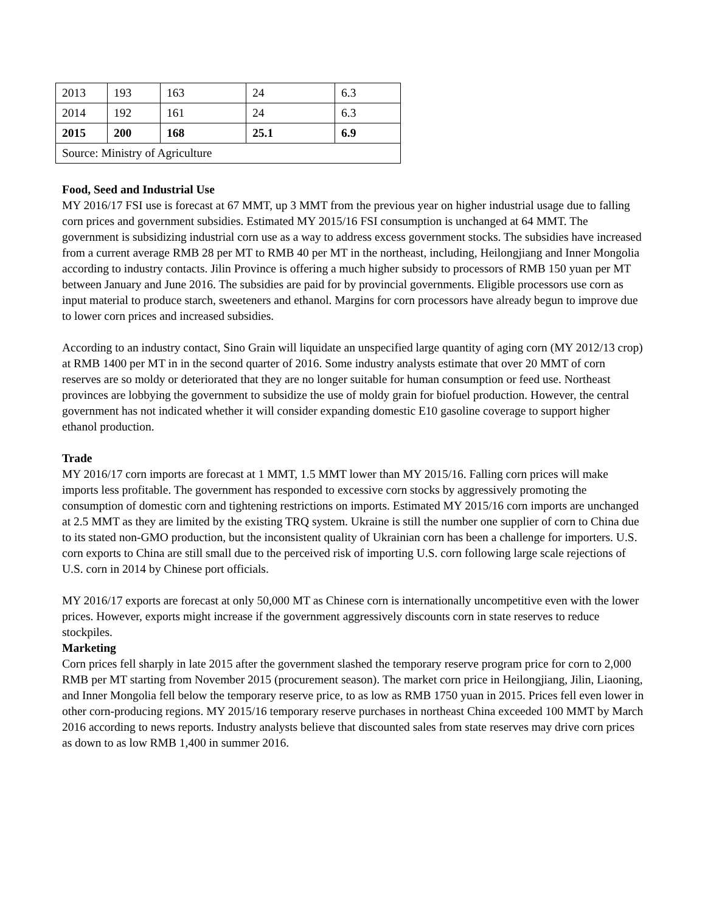| 2013 | 193 | 163 | 24 | 6.3 |
| 2014 | 192 | 161 | 24 | 6.3 |
| 2015 | 200 | 168 | 25.1 | 6.9 |
| Source: Ministry of Agriculture | | | | |
Food, Seed and Industrial Use
MY 2016/17 FSI use is forecast at 67 MMT, up 3 MMT from the previous year on higher industrial usage due to falling corn prices and government subsidies. Estimated MY 2015/16 FSI consumption is unchanged at 64 MMT. The government is subsidizing industrial corn use as a way to address excess government stocks. The subsidies have increased from a current average RMB 28 per MT to RMB 40 per MT in the northeast, including, Heilongjiang and Inner Mongolia according to industry contacts. Jilin Province is offering a much higher subsidy to processors of RMB 150 yuan per MT between January and June 2016. The subsidies are paid for by provincial governments. Eligible processors use corn as input material to produce starch, sweeteners and ethanol. Margins for corn processors have already begun to improve due to lower corn prices and increased subsidies.
According to an industry contact, Sino Grain will liquidate an unspecified large quantity of aging corn (MY 2012/13 crop) at RMB 1400 per MT in in the second quarter of 2016. Some industry analysts estimate that over 20 MMT of corn reserves are so moldy or deteriorated that they are no longer suitable for human consumption or feed use. Northeast provinces are lobbying the government to subsidize the use of moldy grain for biofuel production. However, the central government has not indicated whether it will consider expanding domestic E10 gasoline coverage to support higher ethanol production.
Trade
MY 2016/17 corn imports are forecast at 1 MMT, 1.5 MMT lower than MY 2015/16. Falling corn prices will make imports less profitable. The government has responded to excessive corn stocks by aggressively promoting the consumption of domestic corn and tightening restrictions on imports. Estimated MY 2015/16 corn imports are unchanged at 2.5 MMT as they are limited by the existing TRQ system. Ukraine is still the number one supplier of corn to China due to its stated non-GMO production, but the inconsistent quality of Ukrainian corn has been a challenge for importers. U.S. corn exports to China are still small due to the perceived risk of importing U.S. corn following large scale rejections of U.S. corn in 2014 by Chinese port officials.
MY 2016/17 exports are forecast at only 50,000 MT as Chinese corn is internationally uncompetitive even with the lower prices. However, exports might increase if the government aggressively discounts corn in state reserves to reduce stockpiles.
Marketing
Corn prices fell sharply in late 2015 after the government slashed the temporary reserve program price for corn to 2,000 RMB per MT starting from November 2015 (procurement season). The market corn price in Heilongjiang, Jilin, Liaoning, and Inner Mongolia fell below the temporary reserve price, to as low as RMB 1750 yuan in 2015. Prices fell even lower in other corn-producing regions. MY 2015/16 temporary reserve purchases in northeast China exceeded 100 MMT by March 2016 according to news reports. Industry analysts believe that discounted sales from state reserves may drive corn prices as down to as low RMB 1,400 in summer 2016.